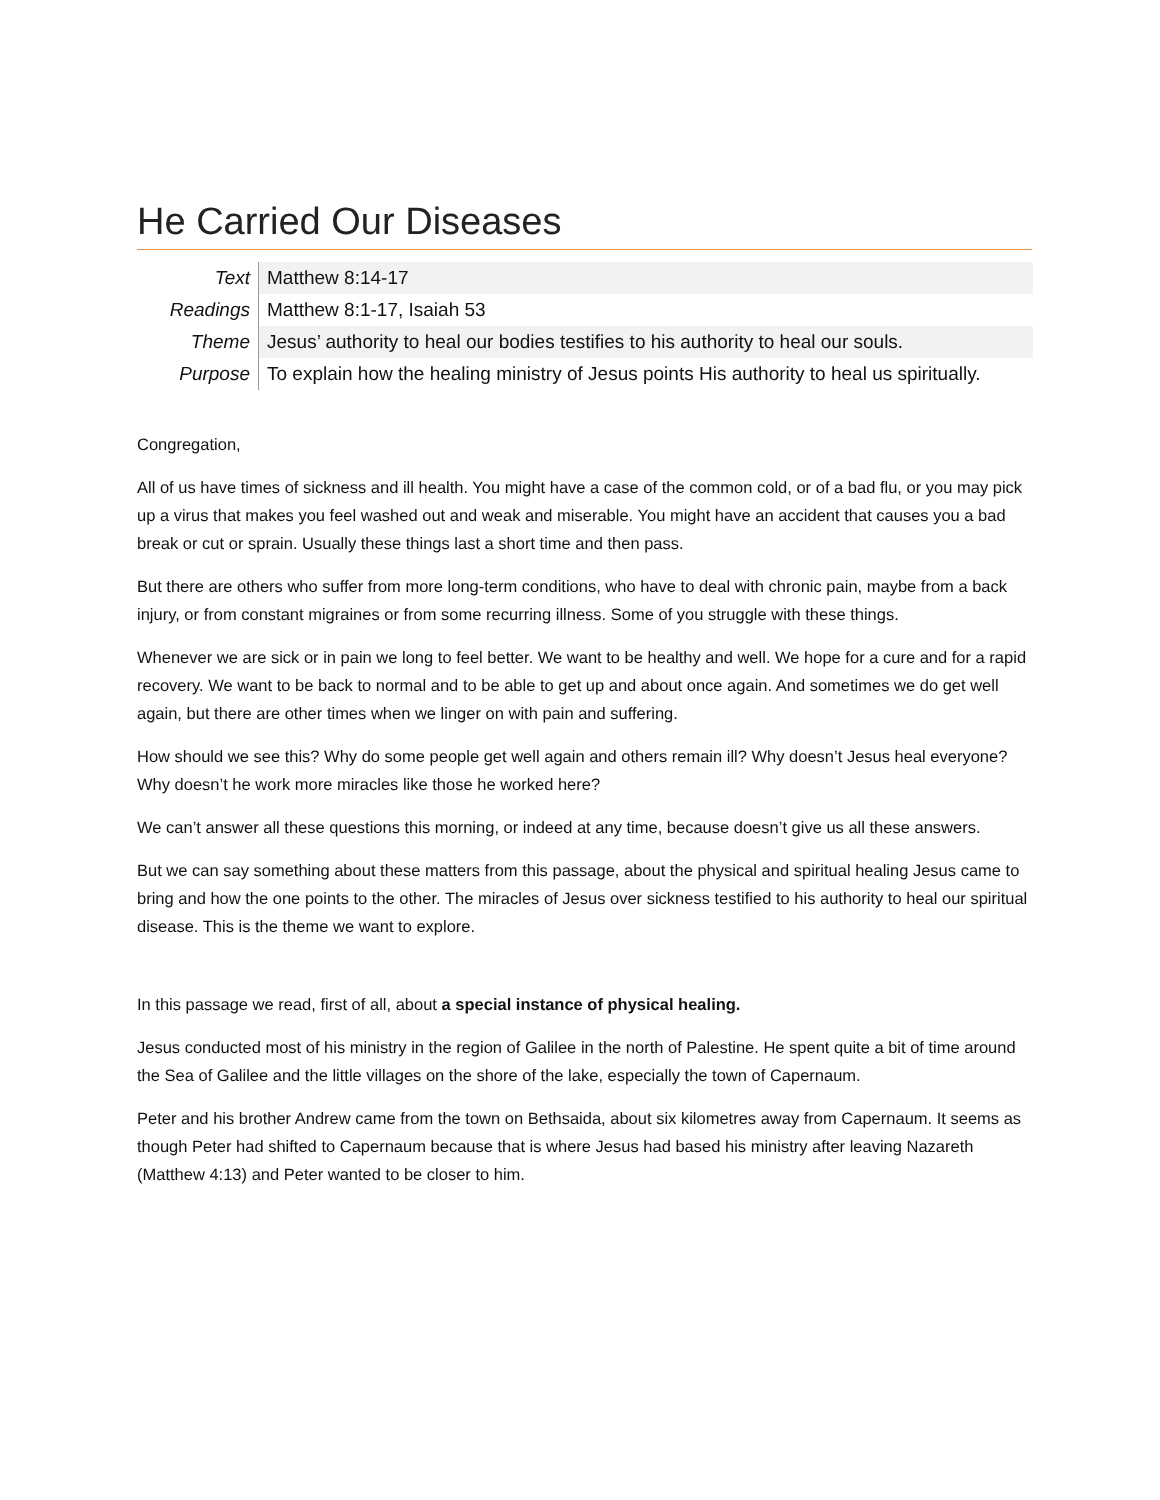He Carried Our Diseases
| Text | Matthew 8:14-17 |
| Readings | Matthew 8:1-17, Isaiah 53 |
| Theme | Jesus’ authority to heal our bodies testifies to his authority to heal our souls. |
| Purpose | To explain how the healing ministry of Jesus points His authority to heal us spiritually. |
Congregation,
All of us have times of sickness and ill health. You might have a case of the common cold, or of a bad flu, or you may pick up a virus that makes you feel washed out and weak and miserable. You might have an accident that causes you a bad break or cut or sprain. Usually these things last a short time and then pass.
But there are others who suffer from more long-term conditions, who have to deal with chronic pain, maybe from a back injury, or from constant migraines or from some recurring illness. Some of you struggle with these things.
Whenever we are sick or in pain we long to feel better. We want to be healthy and well. We hope for a cure and for a rapid recovery. We want to be back to normal and to be able to get up and about once again. And sometimes we do get well again, but there are other times when we linger on with pain and suffering.
How should we see this? Why do some people get well again and others remain ill? Why doesn’t Jesus heal everyone? Why doesn’t he work more miracles like those he worked here?
We can’t answer all these questions this morning, or indeed at any time, because doesn’t give us all these answers.
But we can say something about these matters from this passage, about the physical and spiritual healing Jesus came to bring and how the one points to the other. The miracles of Jesus over sickness testified to his authority to heal our spiritual disease. This is the theme we want to explore.
In this passage we read, first of all, about a special instance of physical healing.
Jesus conducted most of his ministry in the region of Galilee in the north of Palestine. He spent quite a bit of time around the Sea of Galilee and the little villages on the shore of the lake, especially the town of Capernaum.
Peter and his brother Andrew came from the town on Bethsaida, about six kilometres away from Capernaum. It seems as though Peter had shifted to Capernaum because that is where Jesus had based his ministry after leaving Nazareth (Matthew 4:13) and Peter wanted to be closer to him.